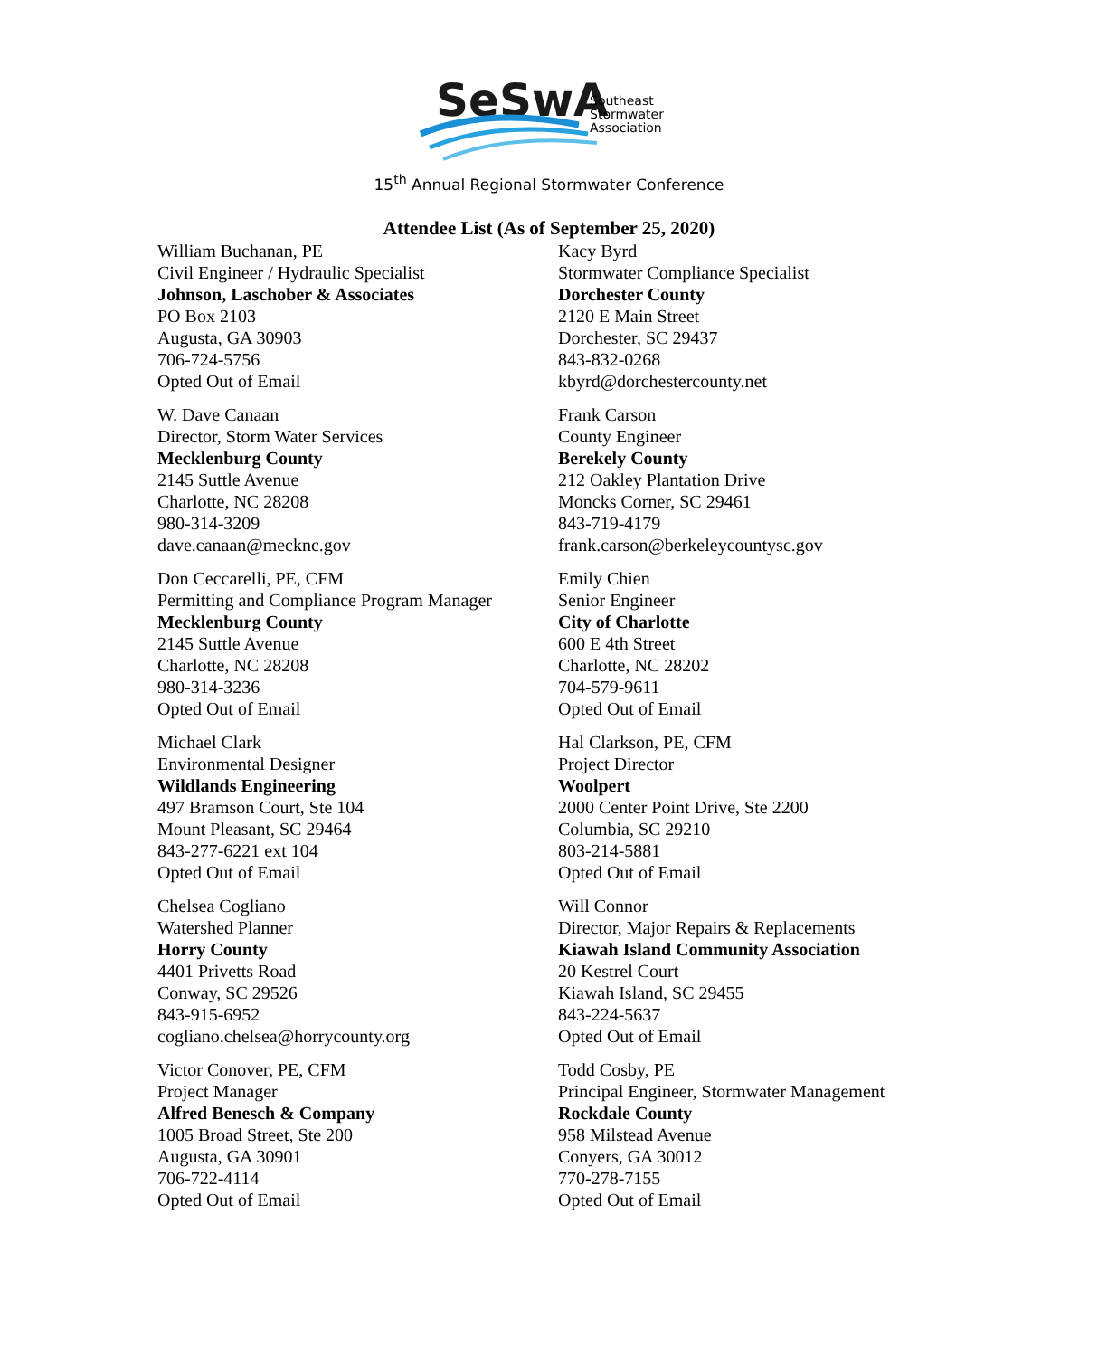SeSwA
Southeast
Stormwater
Association
15<sup>th</sup> Annual Regional Stormwater Conference
Attendee List (As of September 25, 2020)
William Buchanan, PE
Civil Engineer / Hydraulic Specialist
Johnson, Laschober & Associates
PO Box 2103
Augusta, GA 30903
706-724-5756
Opted Out of Email
W. Dave Canaan
Director, Storm Water Services
Mecklenburg County
2145 Suttle Avenue
Charlotte, NC 28208
980-314-3209
dave.canaan@mecknc.gov
Don Ceccarelli, PE, CFM
Permitting and Compliance Program Manager
Mecklenburg County
2145 Suttle Avenue
Charlotte, NC 28208
980-314-3236
Opted Out of Email
Michael Clark
Environmental Designer
Wildlands Engineering
497 Bramson Court, Ste 104
Mount Pleasant, SC 29464
843-277-6221 ext 104
Opted Out of Email
Chelsea Cogliano
Watershed Planner
Horry County
4401 Privetts Road
Conway, SC 29526
843-915-6952
cogliano.chelsea@horrycounty.org
Victor Conover, PE, CFM
Project Manager
Alfred Benesch & Company
1005 Broad Street, Ste 200
Augusta, GA 30901
706-722-4114
Opted Out of Email
Kacy Byrd
Stormwater Compliance Specialist
Dorchester County
2120 E Main Street
Dorchester, SC 29437
843-832-0268
kbyrd@dorchestercounty.net
Frank Carson
County Engineer
Berekely County
212 Oakley Plantation Drive
Moncks Corner, SC 29461
843-719-4179
frank.carson@berkeleycountysc.gov
Emily Chien
Senior Engineer
City of Charlotte
600 E 4th Street
Charlotte, NC 28202
704-579-9611
Opted Out of Email
Hal Clarkson, PE, CFM
Project Director
Woolpert
2000 Center Point Drive, Ste 2200
Columbia, SC 29210
803-214-5881
Opted Out of Email
Will Connor
Director, Major Repairs & Replacements
Kiawah Island Community Association
20 Kestrel Court
Kiawah Island, SC 29455
843-224-5637
Opted Out of Email
Todd Cosby, PE
Principal Engineer, Stormwater Management
Rockdale County
958 Milstead Avenue
Conyers, GA 30012
770-278-7155
Opted Out of Email